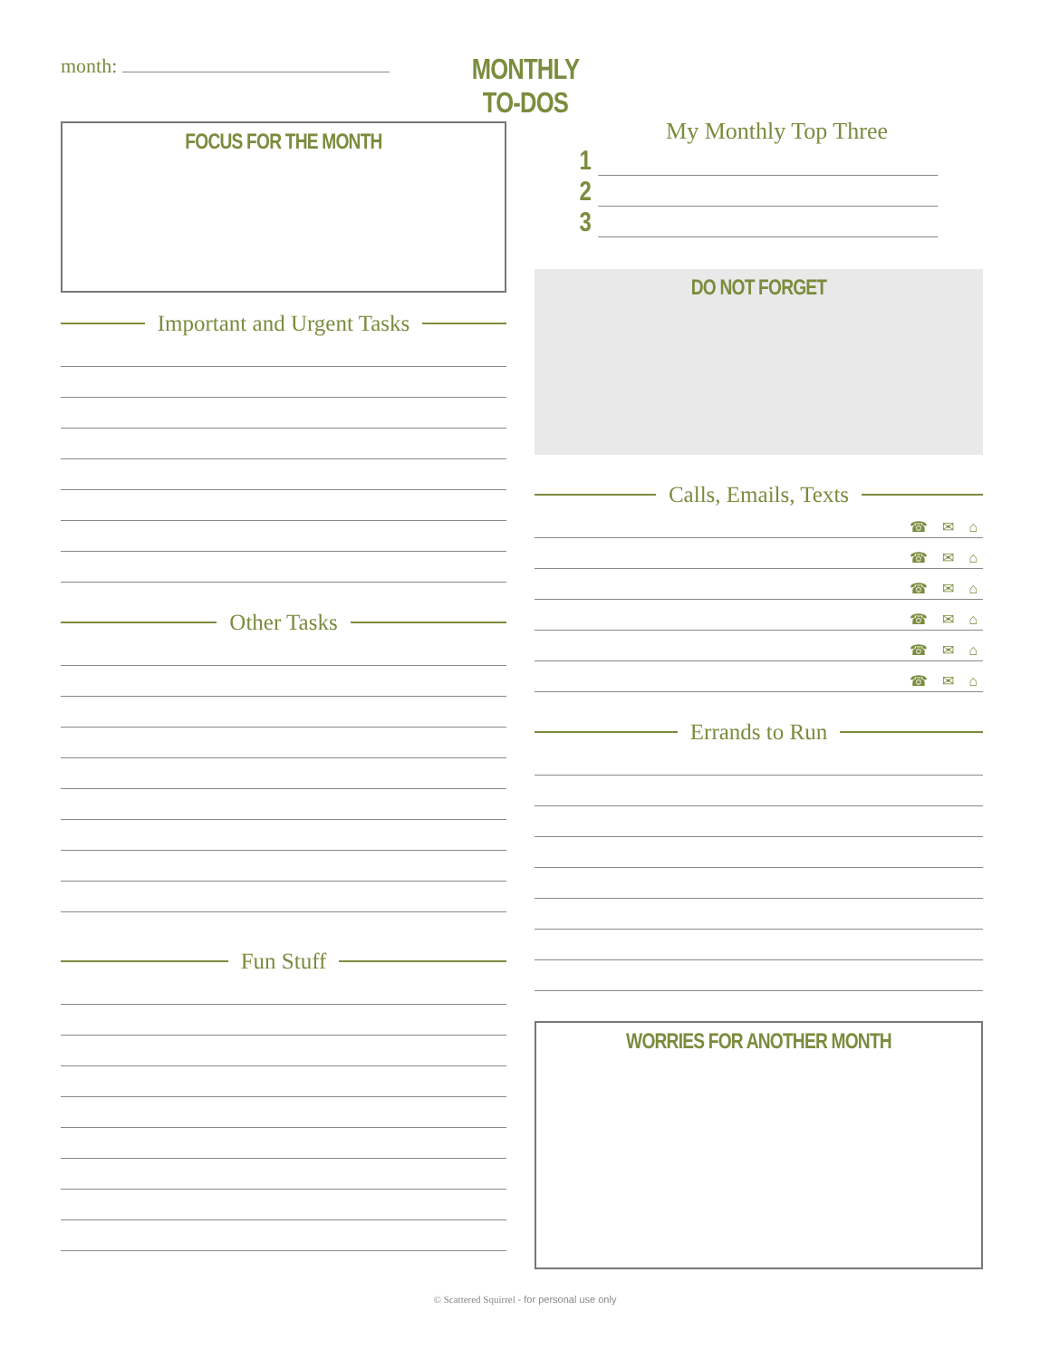month:
MONTHLY TO-DOS
FOCUS FOR THE MONTH
Important and Urgent Tasks
Other Tasks
Fun Stuff
My Monthly Top Three
1
2
3
DO NOT FORGET
Calls, Emails, Texts
☎ ✉ ⌂
☎ ✉ ⌂
☎ ✉ ⌂
☎ ✉ ⌂
☎ ✉ ⌂
☎ ✉ ⌂
Errands to Run
WORRIES FOR ANOTHER MONTH
© Scattered Squirrel - for personal use only